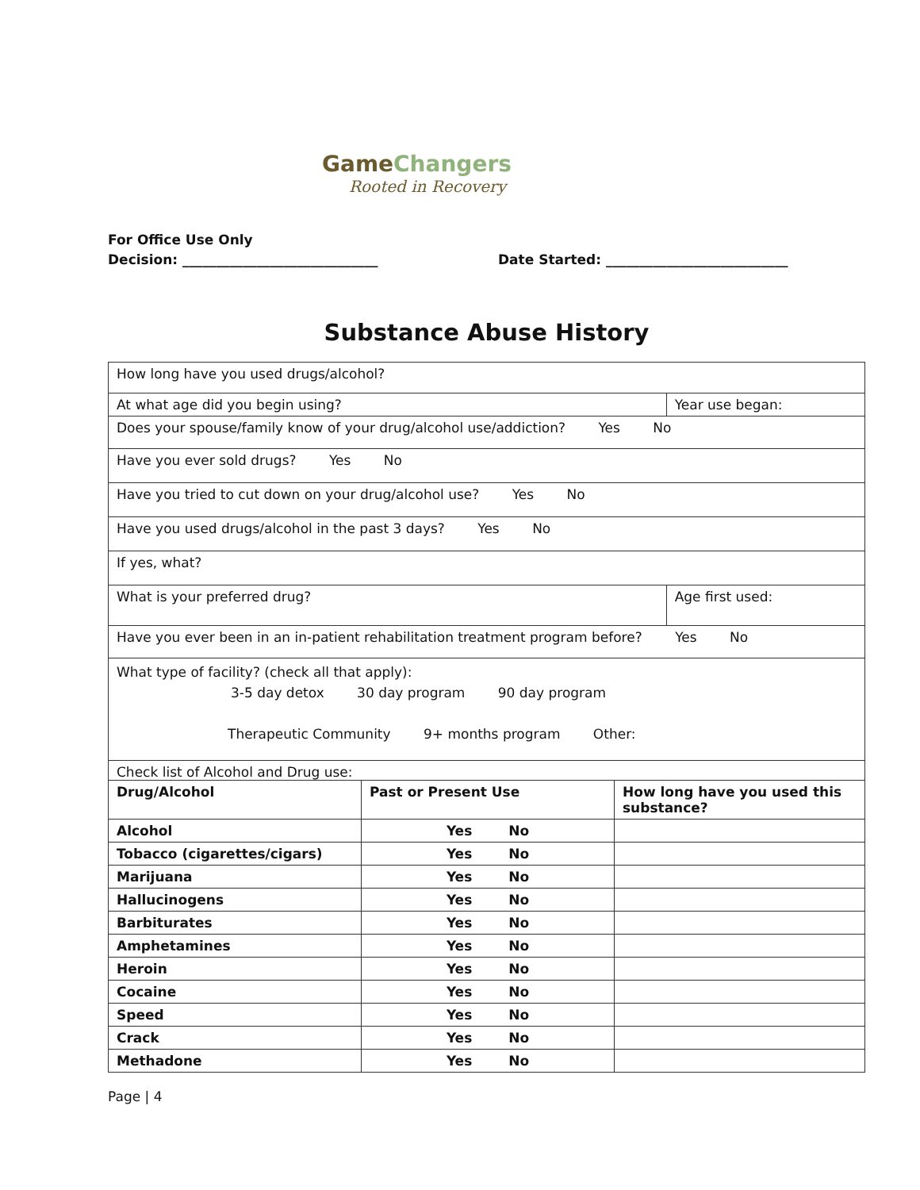GameChangers
Rooted in Recovery
For Office Use Only
Decision: _____________________________ Date Started: ___________________________
Substance Abuse History
| How long have you used drugs/alcohol? | |
| At what age did you begin using? | Year use began: |
| Does your spouse/family know of your drug/alcohol use/addiction? Yes No | |
| Have you ever sold drugs? Yes No | |
| Have you tried to cut down on your drug/alcohol use? Yes No | |
| Have you used drugs/alcohol in the past 3 days? Yes No | |
| If yes, what? | |
| What is your preferred drug? | Age first used: |
| Have you ever been in an in-patient rehabilitation treatment program before? Yes No | |
| What type of facility? (check all that apply): 3-5 day detox 30 day program 90 day program Therapeutic Community 9+ months program Other: | |
| Check list of Alcohol and Drug use: | |
| Drug/Alcohol | Past or Present Use | How long have you used this substance? |
| --- | --- | --- |
| Alcohol | Yes No | |
| Tobacco (cigarettes/cigars) | Yes No | |
| Marijuana | Yes No | |
| Hallucinogens | Yes No | |
| Barbiturates | Yes No | |
| Amphetamines | Yes No | |
| Heroin | Yes No | |
| Cocaine | Yes No | |
| Speed | Yes No | |
| Crack | Yes No | |
| Methadone | Yes No | |
Page | 4